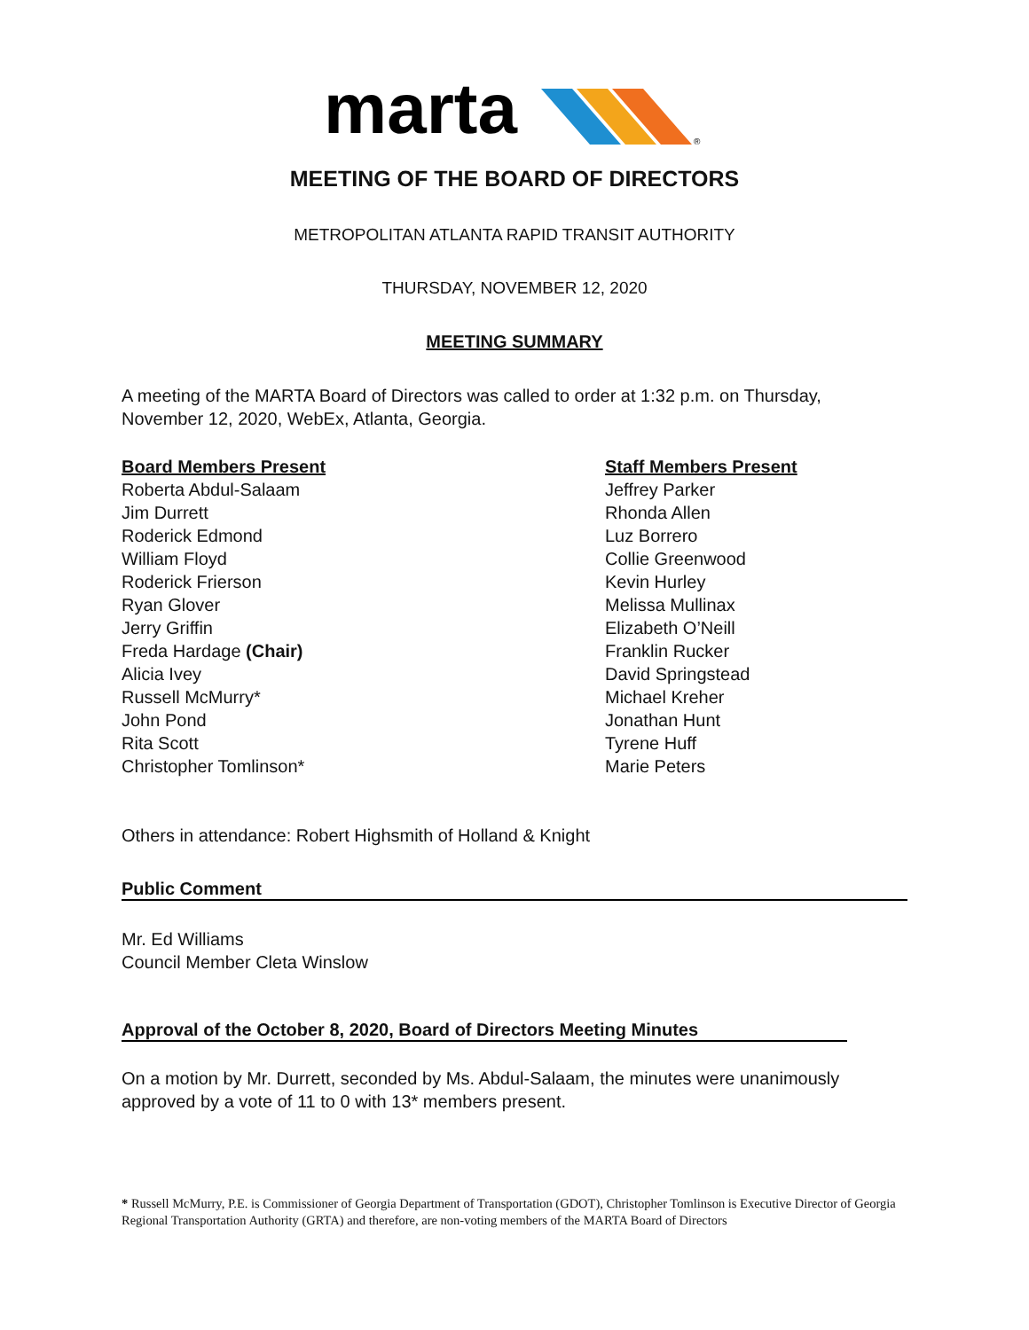marta
®
MEETING OF THE BOARD OF DIRECTORS
METROPOLITAN ATLANTA RAPID TRANSIT AUTHORITY
THURSDAY, NOVEMBER 12, 2020
MEETING SUMMARY
A meeting of the MARTA Board of Directors was called to order at 1:32 p.m. on Thursday, November 12, 2020, WebEx, Atlanta, Georgia.
Board Members Present
Roberta Abdul-Salaam
Jim Durrett
Roderick Edmond
William Floyd
Roderick Frierson
Ryan Glover
Jerry Griffin
Freda Hardage (Chair)
Alicia Ivey
Russell McMurry*
John Pond
Rita Scott
Christopher Tomlinson*
Staff Members Present
Jeffrey Parker
Rhonda Allen
Luz Borrero
Collie Greenwood
Kevin Hurley
Melissa Mullinax
Elizabeth O’Neill
Franklin Rucker
David Springstead
Michael Kreher
Jonathan Hunt
Tyrene Huff
Marie Peters
Others in attendance: Robert Highsmith of Holland & Knight
Public Comment
Mr. Ed Williams
Council Member Cleta Winslow
Approval of the October 8, 2020, Board of Directors Meeting Minutes
On a motion by Mr. Durrett, seconded by Ms. Abdul-Salaam, the minutes were unanimously approved by a vote of 11 to 0 with 13* members present.
* Russell McMurry, P.E. is Commissioner of Georgia Department of Transportation (GDOT), Christopher Tomlinson is Executive Director of Georgia Regional Transportation Authority (GRTA) and therefore, are non-voting members of the MARTA Board of Directors